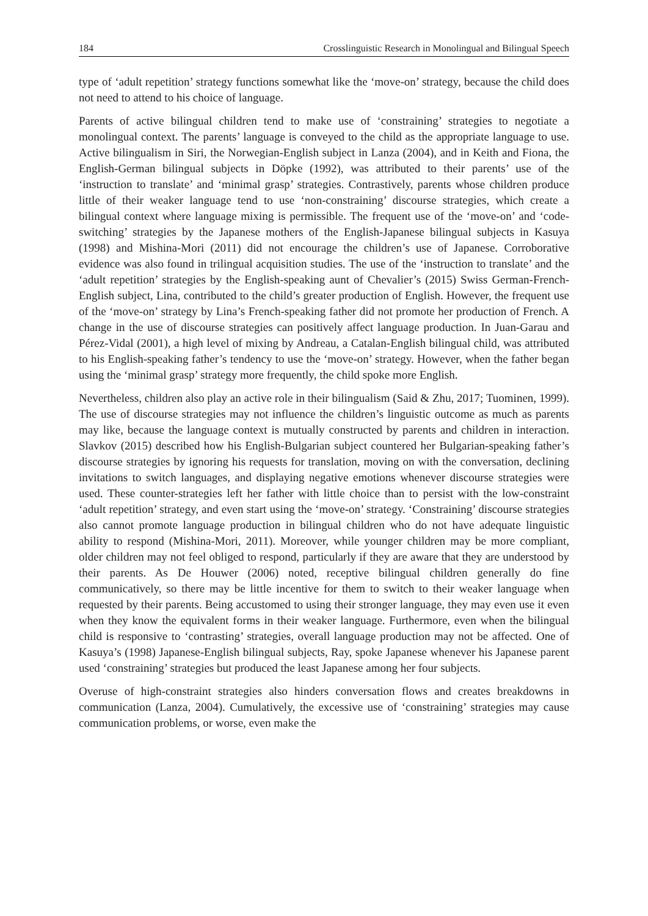184 Crosslinguistic Research in Monolingual and Bilingual Speech
type of ‘adult repetition’ strategy functions somewhat like the ‘move-on’ strategy, because the child does not need to attend to his choice of language.
Parents of active bilingual children tend to make use of ‘constraining’ strategies to negotiate a monolingual context. The parents’ language is conveyed to the child as the appropriate language to use. Active bilingualism in Siri, the Norwegian-English subject in Lanza (2004), and in Keith and Fiona, the English-German bilingual subjects in Döpke (1992), was attributed to their parents’ use of the ‘instruction to translate’ and ‘minimal grasp’ strategies. Contrastively, parents whose children produce little of their weaker language tend to use ‘non-constraining’ discourse strategies, which create a bilingual context where language mixing is permissible. The frequent use of the ‘move-on’ and ‘code-switching’ strategies by the Japanese mothers of the English-Japanese bilingual subjects in Kasuya (1998) and Mishina-Mori (2011) did not encourage the children’s use of Japanese. Corroborative evidence was also found in trilingual acquisition studies. The use of the ‘instruction to translate’ and the ‘adult repetition’ strategies by the English-speaking aunt of Chevalier’s (2015) Swiss German-French-English subject, Lina, contributed to the child’s greater production of English. However, the frequent use of the ‘move-on’ strategy by Lina’s French-speaking father did not promote her production of French. A change in the use of discourse strategies can positively affect language production. In Juan-Garau and Pérez-Vidal (2001), a high level of mixing by Andreau, a Catalan-English bilingual child, was attributed to his English-speaking father’s tendency to use the ‘move-on’ strategy. However, when the father began using the ‘minimal grasp’ strategy more frequently, the child spoke more English.
Nevertheless, children also play an active role in their bilingualism (Said & Zhu, 2017; Tuominen, 1999). The use of discourse strategies may not influence the children’s linguistic outcome as much as parents may like, because the language context is mutually constructed by parents and children in interaction. Slavkov (2015) described how his English-Bulgarian subject countered her Bulgarian-speaking father’s discourse strategies by ignoring his requests for translation, moving on with the conversation, declining invitations to switch languages, and displaying negative emotions whenever discourse strategies were used. These counter-strategies left her father with little choice than to persist with the low-constraint ‘adult repetition’ strategy, and even start using the ‘move-on’ strategy. ‘Constraining’ discourse strategies also cannot promote language production in bilingual children who do not have adequate linguistic ability to respond (Mishina-Mori, 2011). Moreover, while younger children may be more compliant, older children may not feel obliged to respond, particularly if they are aware that they are understood by their parents. As De Houwer (2006) noted, receptive bilingual children generally do fine communicatively, so there may be little incentive for them to switch to their weaker language when requested by their parents. Being accustomed to using their stronger language, they may even use it even when they know the equivalent forms in their weaker language. Furthermore, even when the bilingual child is responsive to ‘contrasting’ strategies, overall language production may not be affected. One of Kasuya’s (1998) Japanese-English bilingual subjects, Ray, spoke Japanese whenever his Japanese parent used ‘constraining’ strategies but produced the least Japanese among her four subjects.
Overuse of high-constraint strategies also hinders conversation flows and creates breakdowns in communication (Lanza, 2004). Cumulatively, the excessive use of ‘constraining’ strategies may cause communication problems, or worse, even make the